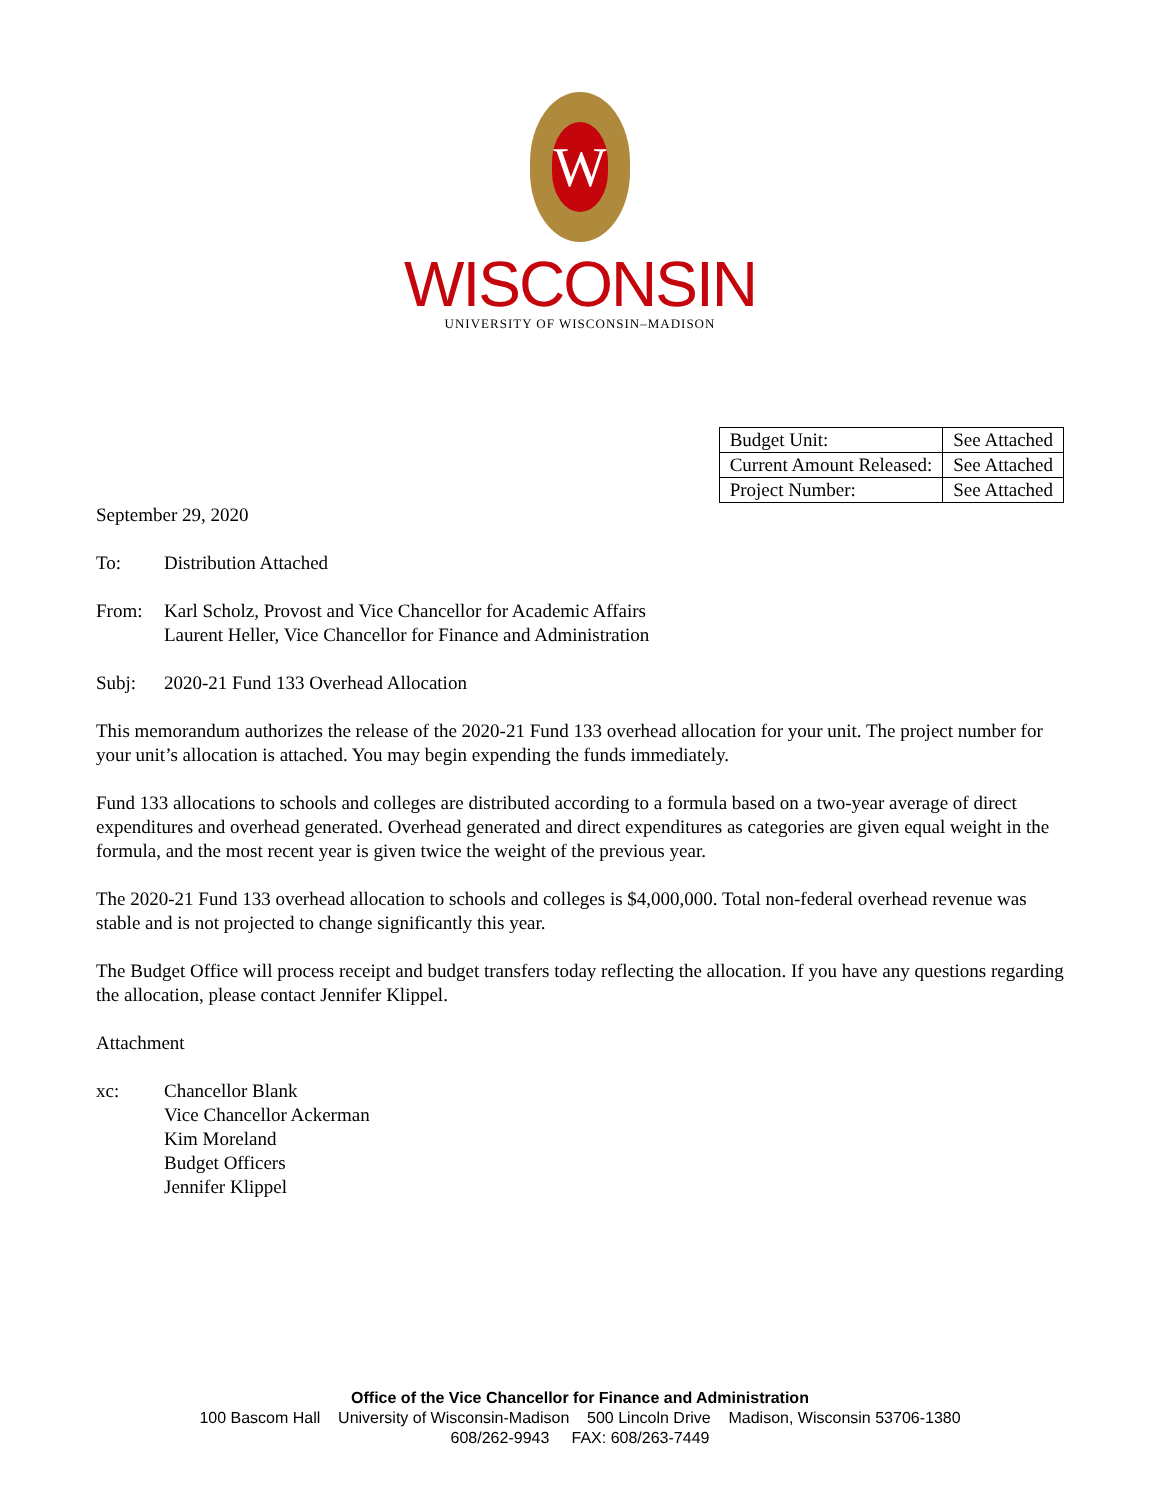W
WISCONSIN
UNIVERSITY OF WISCONSIN–MADISON
| Budget Unit: | See Attached |
| Current Amount Released: | See Attached |
| Project Number: | See Attached |
September 29, 2020
To: Distribution Attached
From: Karl Scholz, Provost and Vice Chancellor for Academic Affairs
Laurent Heller, Vice Chancellor for Finance and Administration
Subj: 2020-21 Fund 133 Overhead Allocation
This memorandum authorizes the release of the 2020-21 Fund 133 overhead allocation for your unit. The project number for your unit’s allocation is attached. You may begin expending the funds immediately.
Fund 133 allocations to schools and colleges are distributed according to a formula based on a two-year average of direct expenditures and overhead generated. Overhead generated and direct expenditures as categories are given equal weight in the formula, and the most recent year is given twice the weight of the previous year.
The 2020-21 Fund 133 overhead allocation to schools and colleges is $4,000,000. Total non-federal overhead revenue was stable and is not projected to change significantly this year.
The Budget Office will process receipt and budget transfers today reflecting the allocation. If you have any questions regarding the allocation, please contact Jennifer Klippel.
Attachment
xc: Chancellor Blank
Vice Chancellor Ackerman
Kim Moreland
Budget Officers
Jennifer Klippel
Office of the Vice Chancellor for Finance and Administration
100 Bascom Hall University of Wisconsin-Madison 500 Lincoln Drive Madison, Wisconsin 53706-1380
608/262-9943 FAX: 608/263-7449